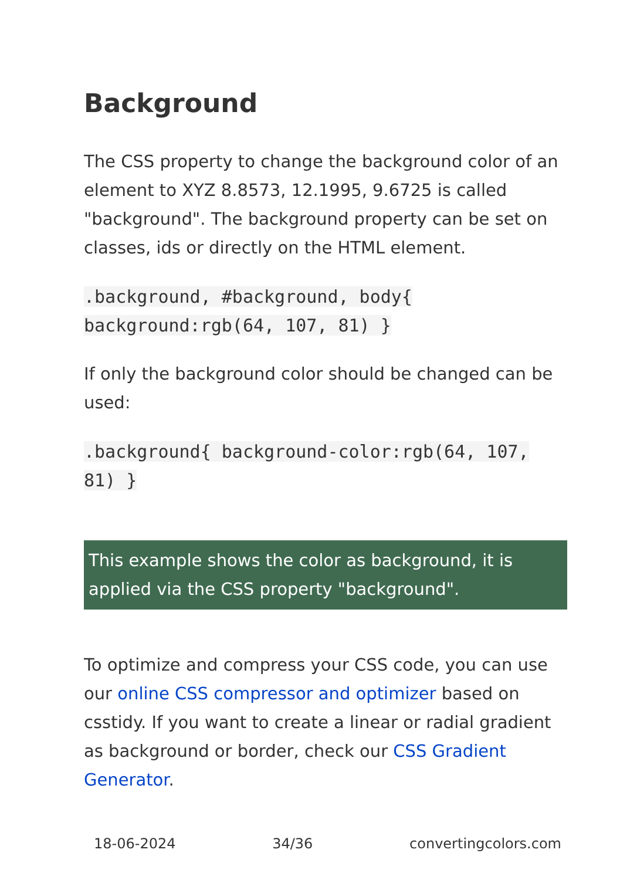Background
The CSS property to change the background color of an element to XYZ 8.8573, 12.1995, 9.6725 is called "background". The background property can be set on classes, ids or directly on the HTML element.
.background, #background, body{ background:rgb(64, 107, 81) }
If only the background color should be changed can be used:
.background{ background-color:rgb(64, 107, 81) }
This example shows the color as background, it is applied via the CSS property "background".
To optimize and compress your CSS code, you can use our online CSS compressor and optimizer based on csstidy. If you want to create a linear or radial gradient as background or border, check our CSS Gradient Generator.
18-06-2024 34/36 convertingcolors.com